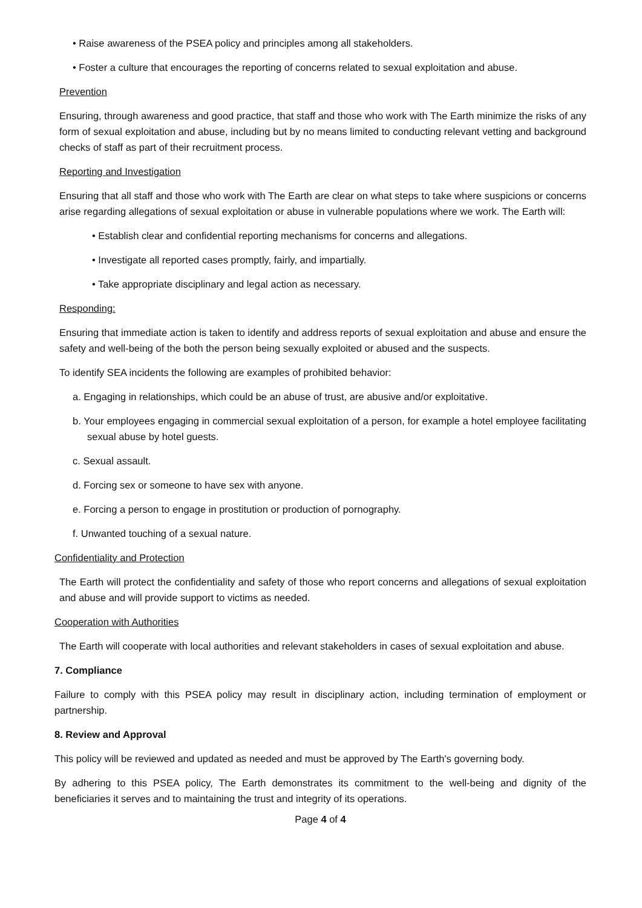• Raise awareness of the PSEA policy and principles among all stakeholders.
• Foster a culture that encourages the reporting of concerns related to sexual exploitation and abuse.
Prevention
Ensuring, through awareness and good practice, that staff and those who work with The Earth minimize the risks of any form of sexual exploitation and abuse, including but by no means limited to conducting relevant vetting and background checks of staff as part of their recruitment process.
Reporting and Investigation
Ensuring that all staff and those who work with The Earth are clear on what steps to take where suspicions or concerns arise regarding allegations of sexual exploitation or abuse in vulnerable populations where we work. The Earth will:
• Establish clear and confidential reporting mechanisms for concerns and allegations.
• Investigate all reported cases promptly, fairly, and impartially.
• Take appropriate disciplinary and legal action as necessary.
Responding:
Ensuring that immediate action is taken to identify and address reports of sexual exploitation and abuse and ensure the safety and well-being of the both the person being sexually exploited or abused and the suspects.
To identify SEA incidents the following are examples of prohibited behavior:
a. Engaging in relationships, which could be an abuse of trust, are abusive and/or exploitative.
b. Your employees engaging in commercial sexual exploitation of a person, for example a hotel employee facilitating sexual abuse by hotel guests.
c. Sexual assault.
d. Forcing sex or someone to have sex with anyone.
e. Forcing a person to engage in prostitution or production of pornography.
f. Unwanted touching of a sexual nature.
Confidentiality and Protection
The Earth will protect the confidentiality and safety of those who report concerns and allegations of sexual exploitation and abuse and will provide support to victims as needed.
Cooperation with Authorities
The Earth will cooperate with local authorities and relevant stakeholders in cases of sexual exploitation and abuse.
7. Compliance
Failure to comply with this PSEA policy may result in disciplinary action, including termination of employment or partnership.
8. Review and Approval
This policy will be reviewed and updated as needed and must be approved by The Earth's governing body.
By adhering to this PSEA policy, The Earth demonstrates its commitment to the well-being and dignity of the beneficiaries it serves and to maintaining the trust and integrity of its operations.
Page 4 of 4